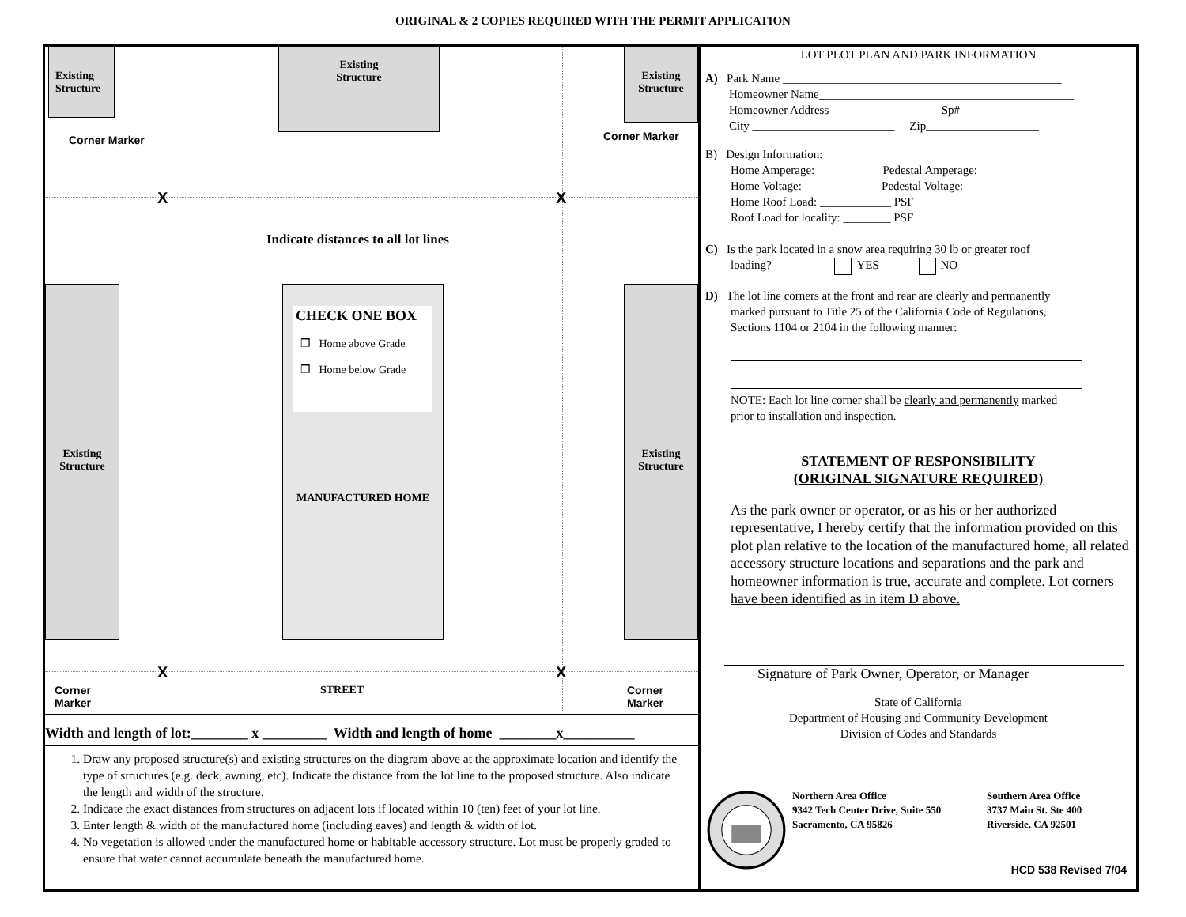ORIGINAL & 2 COPIES REQUIRED WITH THE PERMIT APPLICATION
Existing
Structure
Existing
Structure
Existing
Structure
Corner Marker Corner Marker
X X
Indicate distances to all lot lines
Existing
Structure
Existing
Structure
MANUFACTURED HOME
CHECK ONE BOX
❒ Home above Grade
❒ Home below Grade
X X
Corner
Marker
STREET
Corner
Marker
Width and length of lot:________ x _________ Width and length of home ________x__________
1. Draw any proposed structure(s) and existing structures on the diagram above at the approximate location and identify the type of structures (e.g. deck, awning, etc). Indicate the distance from the lot line to the proposed structure. Also indicate the length and width of the structure.
2. Indicate the exact distances from structures on adjacent lots if located within 10 (ten) feet of your lot line.
3. Enter length & width of the manufactured home (including eaves) and length & width of lot.
4. No vegetation is allowed under the manufactured home or habitable accessory structure. Lot must be properly graded to ensure that water cannot accumulate beneath the manufactured home.
LOT PLOT PLAN AND PARK INFORMATION
A) Park Name _______________________________________________
Homeowner Name___________________________________________
Homeowner Address___________________Sp#_____________
City ________________________ Zip___________________
B) Design Information:
Home Amperage:___________ Pedestal Amperage:__________
Home Voltage:_____________ Pedestal Voltage:____________
Home Roof Load: ____________ PSF
Roof Load for locality: ________ PSF
C) Is the park located in a snow area requiring 30 lb or greater roof
loading? YES NO
D) The lot line corners at the front and rear are clearly and permanently
marked pursuant to Title 25 of the California Code of Regulations,
Sections 1104 or 2104 in the following manner:
NOTE: Each lot line corner shall be clearly and permanently marked
prior to installation and inspection.
STATEMENT OF RESPONSIBILITY
(ORIGINAL SIGNATURE REQUIRED)
As the park owner or operator, or as his or her authorized representative, I hereby certify that the information provided on this plot plan relative to the location of the manufactured home, all related accessory structure locations and separations and the park and homeowner information is true, accurate and complete. Lot corners have been identified as in item D above.
Signature of Park Owner, Operator, or Manager
State of California
Department of Housing and Community Development
Division of Codes and Standards
Northern Area Office
9342 Tech Center Drive, Suite 550
Sacramento, CA 95826
Southern Area Office
3737 Main St. Ste 400
Riverside, CA 92501
HCD 538 Revised 7/04